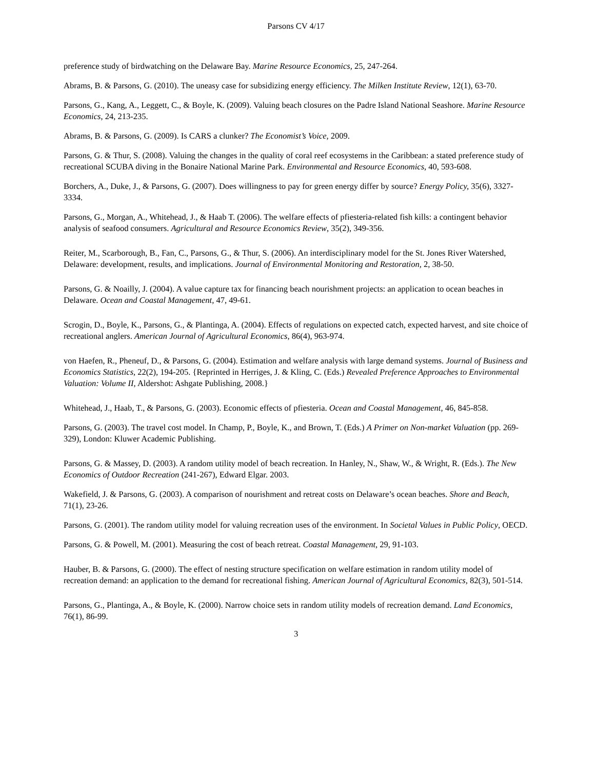Parsons CV 4/17
preference study of birdwatching on the Delaware Bay. Marine Resource Economics, 25, 247-264.
Abrams, B. & Parsons, G. (2010). The uneasy case for subsidizing energy efficiency. The Milken Institute Review, 12(1), 63-70.
Parsons, G., Kang, A., Leggett, C., & Boyle, K. (2009). Valuing beach closures on the Padre Island National Seashore. Marine Resource Economics, 24, 213-235.
Abrams, B. & Parsons, G. (2009). Is CARS a clunker? The Economist’s Voice, 2009.
Parsons, G. & Thur, S. (2008). Valuing the changes in the quality of coral reef ecosystems in the Caribbean: a stated preference study of recreational SCUBA diving in the Bonaire National Marine Park. Environmental and Resource Economics, 40, 593-608.
Borchers, A., Duke, J., & Parsons, G. (2007). Does willingness to pay for green energy differ by source? Energy Policy, 35(6), 3327-3334.
Parsons, G., Morgan, A., Whitehead, J., & Haab T. (2006). The welfare effects of pfiesteria-related fish kills: a contingent behavior analysis of seafood consumers. Agricultural and Resource Economics Review, 35(2), 349-356.
Reiter, M., Scarborough, B., Fan, C., Parsons, G., & Thur, S. (2006). An interdisciplinary model for the St. Jones River Watershed, Delaware: development, results, and implications. Journal of Environmental Monitoring and Restoration, 2, 38-50.
Parsons, G. & Noailly, J. (2004). A value capture tax for financing beach nourishment projects: an application to ocean beaches in Delaware. Ocean and Coastal Management, 47, 49-61.
Scrogin, D., Boyle, K., Parsons, G., & Plantinga, A. (2004). Effects of regulations on expected catch, expected harvest, and site choice of recreational anglers. American Journal of Agricultural Economics, 86(4), 963-974.
von Haefen, R., Pheneuf, D., & Parsons, G. (2004). Estimation and welfare analysis with large demand systems. Journal of Business and Economics Statistics, 22(2), 194-205. {Reprinted in Herriges, J. & Kling, C. (Eds.) Revealed Preference Approaches to Environmental Valuation: Volume II, Aldershot: Ashgate Publishing, 2008.}
Whitehead, J., Haab, T., & Parsons, G. (2003). Economic effects of pfiesteria. Ocean and Coastal Management, 46, 845-858.
Parsons, G. (2003). The travel cost model. In Champ, P., Boyle, K., and Brown, T. (Eds.) A Primer on Non-market Valuation (pp. 269-329), London: Kluwer Academic Publishing.
Parsons, G. & Massey, D. (2003). A random utility model of beach recreation. In Hanley, N., Shaw, W., & Wright, R. (Eds.). The New Economics of Outdoor Recreation (241-267), Edward Elgar. 2003.
Wakefield, J. & Parsons, G. (2003). A comparison of nourishment and retreat costs on Delaware’s ocean beaches. Shore and Beach, 71(1), 23-26.
Parsons, G. (2001). The random utility model for valuing recreation uses of the environment. In Societal Values in Public Policy, OECD.
Parsons, G. & Powell, M. (2001). Measuring the cost of beach retreat. Coastal Management, 29, 91-103.
Hauber, B. & Parsons, G. (2000). The effect of nesting structure specification on welfare estimation in random utility model of recreation demand: an application to the demand for recreational fishing. American Journal of Agricultural Economics, 82(3), 501-514.
Parsons, G., Plantinga, A., & Boyle, K. (2000). Narrow choice sets in random utility models of recreation demand. Land Economics, 76(1), 86-99.
3